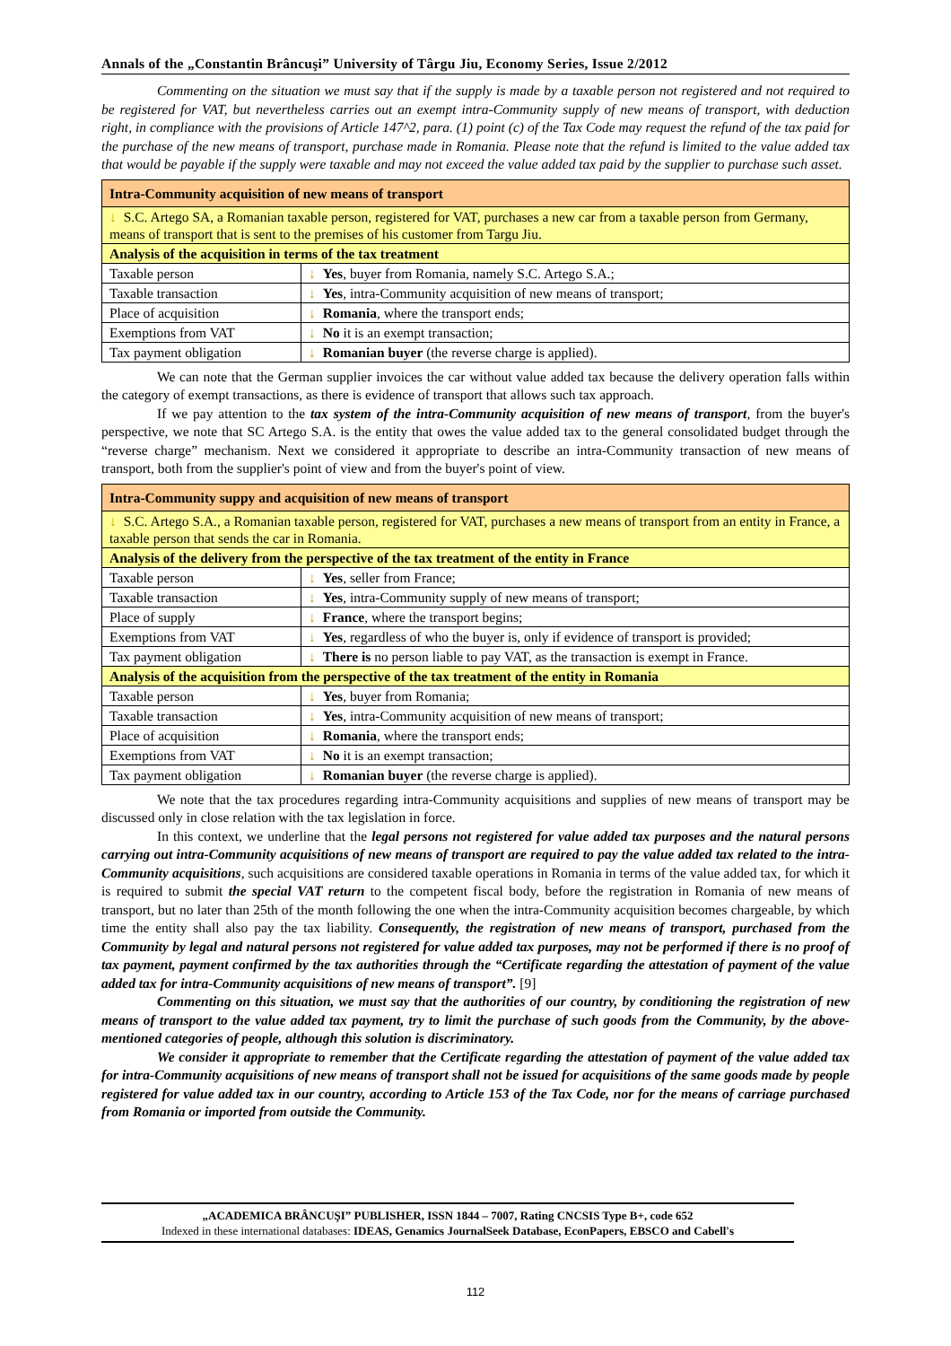Annals of the „Constantin Brâncuşi” University of Târgu Jiu, Economy Series, Issue 2/2012
Commenting on the situation we must say that if the supply is made by a taxable person not registered and not required to be registered for VAT, but nevertheless carries out an exempt intra-Community supply of new means of transport, with deduction right, in compliance with the provisions of Article 147^2, para. (1) point (c) of the Tax Code may request the refund of the tax paid for the purchase of the new means of transport, purchase made in Romania. Please note that the refund is limited to the value added tax that would be payable if the supply were taxable and may not exceed the value added tax paid by the supplier to purchase such asset.
| Intra-Community acquisition of new means of transport | |
| --- | --- |
| ↓ S.C. Artego SA, a Romanian taxable person, registered for VAT, purchases a new car from a taxable person from Germany, means of transport that is sent to the premises of his customer from Targu Jiu. | |
| Analysis of the acquisition in terms of the tax treatment | |
| Taxable person | ↓ Yes , buyer from Romania, namely S.C. Artego S.A.; |
| Taxable transaction | ↓ Yes , intra-Community acquisition of new means of transport; |
| Place of acquisition | ↓ Romania , where the transport ends; |
| Exemptions from VAT | ↓ No it is an exempt transaction; |
| Tax payment obligation | ↓ Romanian buyer (the reverse charge is applied). |
We can note that the German supplier invoices the car without value added tax because the delivery operation falls within the category of exempt transactions, as there is evidence of transport that allows such tax approach.
If we pay attention to the tax system of the intra-Community acquisition of new means of transport, from the buyer's perspective, we note that SC Artego S.A. is the entity that owes the value added tax to the general consolidated budget through the “reverse charge” mechanism. Next we considered it appropriate to describe an intra-Community transaction of new means of transport, both from the supplier's point of view and from the buyer's point of view.
| Intra-Community suppy and acquisition of new means of transport | |
| --- | --- |
| ↓ S.C. Artego S.A., a Romanian taxable person, registered for VAT, purchases a new means of transport from an entity in France, a taxable person that sends the car in Romania. | |
| Analysis of the delivery from the perspective of the tax treatment of the entity in France | |
| Taxable person | ↓ Yes , seller from France; |
| Taxable transaction | ↓ Yes , intra-Community supply of new means of transport; |
| Place of supply | ↓ France , where the transport begins; |
| Exemptions from VAT | ↓ Yes , regardless of who the buyer is, only if evidence of transport is provided; |
| Tax payment obligation | ↓ There is no person liable to pay VAT, as the transaction is exempt in France. |
| Analysis of the acquisition from the perspective of the tax treatment of the entity in Romania | |
| Taxable person | ↓ Yes , buyer from Romania; |
| Taxable transaction | ↓ Yes , intra-Community acquisition of new means of transport; |
| Place of acquisition | ↓ Romania , where the transport ends; |
| Exemptions from VAT | ↓ No it is an exempt transaction; |
| Tax payment obligation | ↓ Romanian buyer (the reverse charge is applied). |
We note that the tax procedures regarding intra-Community acquisitions and supplies of new means of transport may be discussed only in close relation with the tax legislation in force.
In this context, we underline that the legal persons not registered for value added tax purposes and the natural persons carrying out intra-Community acquisitions of new means of transport are required to pay the value added tax related to the intra-Community acquisitions, such acquisitions are considered taxable operations in Romania in terms of the value added tax, for which it is required to submit the special VAT return to the competent fiscal body, before the registration in Romania of new means of transport, but no later than 25th of the month following the one when the intra-Community acquisition becomes chargeable, by which time the entity shall also pay the tax liability. Consequently, the registration of new means of transport, purchased from the Community by legal and natural persons not registered for value added tax purposes, may not be performed if there is no proof of tax payment, payment confirmed by the tax authorities through the “Certificate regarding the attestation of payment of the value added tax for intra-Community acquisitions of new means of transport”. [9]
Commenting on this situation, we must say that the authorities of our country, by conditioning the registration of new means of transport to the value added tax payment, try to limit the purchase of such goods from the Community, by the above-mentioned categories of people, although this solution is discriminatory.
We consider it appropriate to remember that the Certificate regarding the attestation of payment of the value added tax for intra-Community acquisitions of new means of transport shall not be issued for acquisitions of the same goods made by people registered for value added tax in our country, according to Article 153 of the Tax Code, nor for the means of carriage purchased from Romania or imported from outside the Community.
„ACADEMICA BRÂNCUŞI” PUBLISHER, ISSN 1844 – 7007, Rating CNCSIS Type B+, code 652
Indexed in these international databases: IDEAS, Genamics JournalSeek Database, EconPapers, EBSCO and Cabell's
112